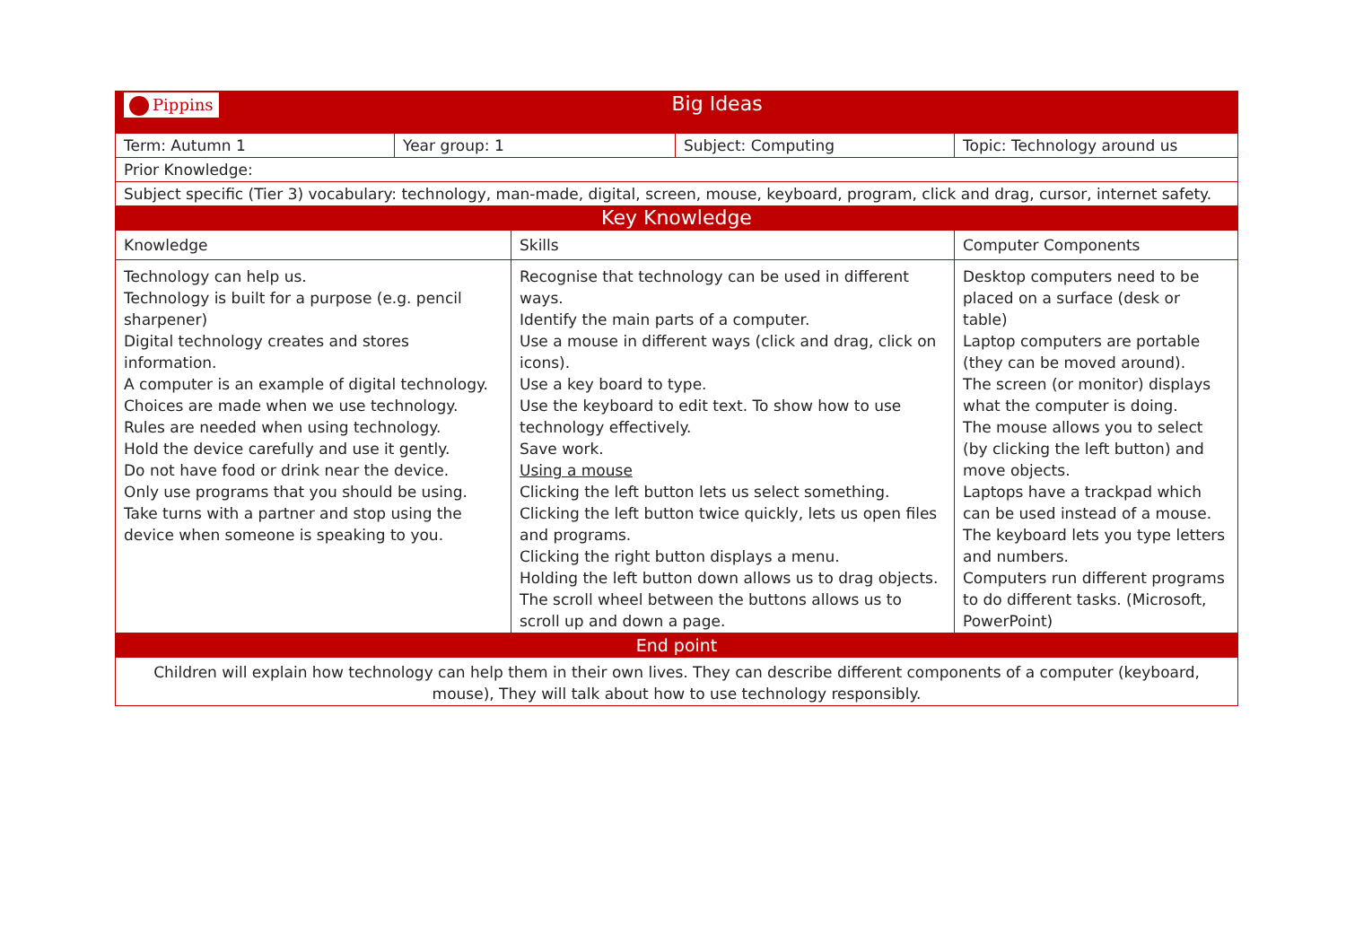| Pippins Big Ideas | | | | |
| Term: Autumn 1 | Year group: 1 | | Subject: Computing | Topic: Technology around us |
| Prior Knowledge: | | | | |
| Subject specific (Tier 3) vocabulary: technology, man-made, digital, screen, mouse, keyboard, program, click and drag, cursor, internet safety. | | | | |
| Key Knowledge | | | | |
| Knowledge | | Skills | | Computer Components |
| Technology can help us. Technology is built for a purpose (e.g. pencil sharpener) Digital technology creates and stores information. A computer is an example of digital technology. Choices are made when we use technology. Rules are needed when using technology. Hold the device carefully and use it gently. Do not have food or drink near the device. Only use programs that you should be using. Take turns with a partner and stop using the device when someone is speaking to you. | | Recognise that technology can be used in different ways. Identify the main parts of a computer. Use a mouse in different ways (click and drag, click on icons). Use a key board to type. Use the keyboard to edit text. To show how to use technology effectively. Save work. Using a mouse Clicking the left button lets us select something. Clicking the left button twice quickly, lets us open files and programs. Clicking the right button displays a menu. Holding the left button down allows us to drag objects. The scroll wheel between the buttons allows us to scroll up and down a page. | | Desktop computers need to be placed on a surface (desk or table) Laptop computers are portable (they can be moved around). The screen (or monitor) displays what the computer is doing. The mouse allows you to select (by clicking the left button) and move objects. Laptops have a trackpad which can be used instead of a mouse. The keyboard lets you type letters and numbers. Computers run different programs to do different tasks. (Microsoft, PowerPoint) |
| End point | | | | |
| Children will explain how technology can help them in their own lives. They can describe different components of a computer (keyboard, mouse), They will talk about how to use technology responsibly. | | | | |